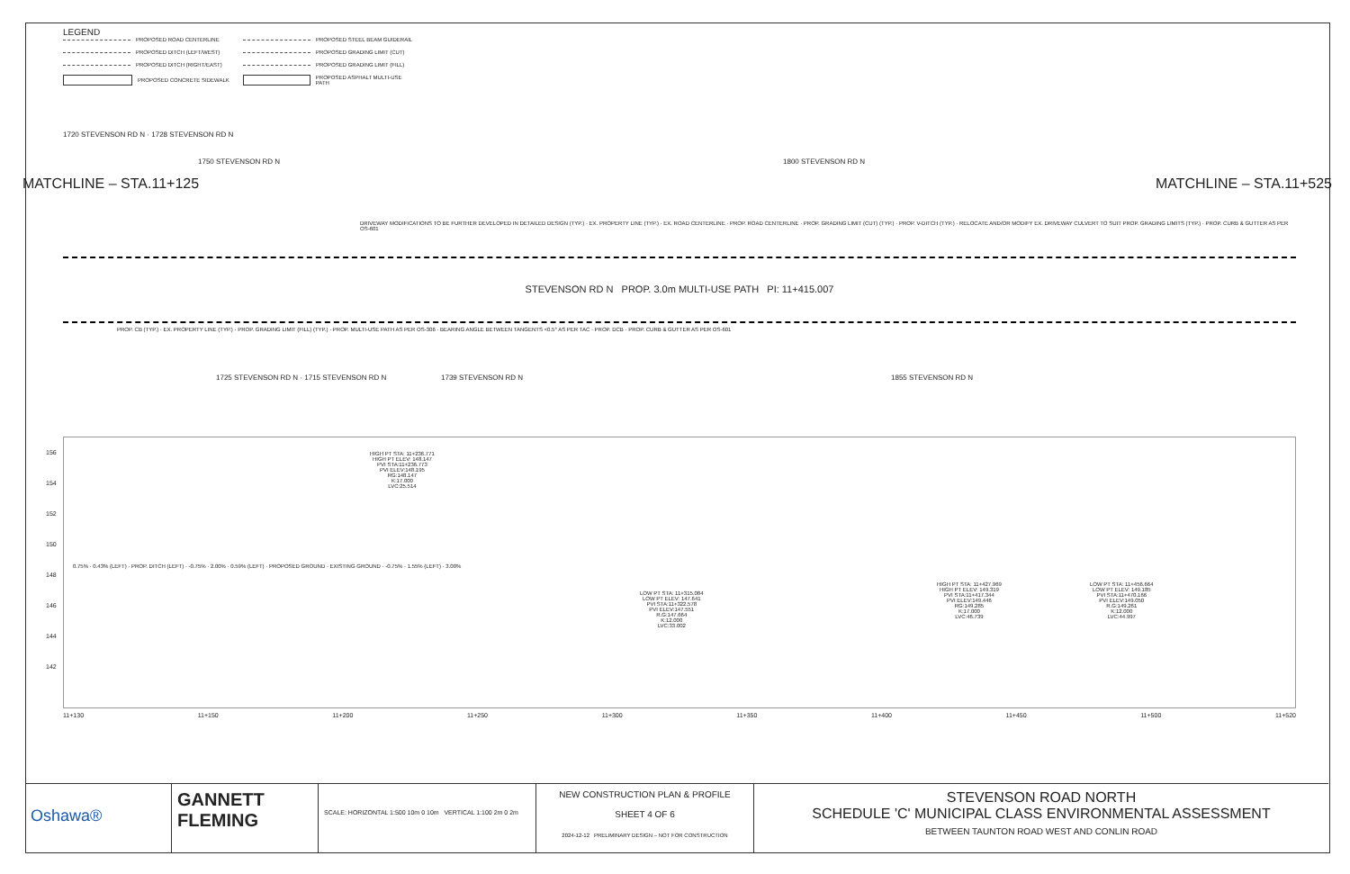LEGEND
PROPOSED ROAD CENTERLINE
PROPOSED STEEL BEAM GUIDERAIL
PROPOSED DITCH (LEFT/WEST)
PROPOSED GRADING LIMIT (CUT)
PROPOSED DITCH (RIGHT/EAST)
PROPOSED GRADING LIMIT (FILL)
PROPOSED CONCRETE SIDEWALK
PROPOSED ASPHALT MULTI-USE PATH
MATCHLINE – STA.11+125
1750 STEVENSON RD N 1800 STEVENSON RD N
1720 STEVENSON RD N · 1728 STEVENSON RD N
DRIVEWAY MODIFICATIONS TO BE FURTHER DEVELOPED IN DETAILED DESIGN (TYP.) · EX. PROPERTY LINE (TYP.) · EX. ROAD CENTERLINE · PROP. ROAD CENTERLINE · PROP. GRADING LIMIT (CUT) (TYP.) · PROP. V-DITCH (TYP.) · RELOCATE AND/OR MODIFY EX. DRIVEWAY CULVERT TO SUIT PROP. GRADING LIMITS (TYP.) · PROP. CURB & GUTTER AS PER OS-601
STEVENSON RD N PROP. 3.0m MULTI-USE PATH PI: 11+415.007
PROP. CB (TYP.) · EX. PROPERTY LINE (TYP.) · PROP. GRADING LIMIT (FILL) (TYP.) · PROP. MULTI-USE PATH AS PER OS-306 · BEARING ANGLE BETWEEN TANGENTS <0.5° AS PER TAC · PROP. DCB · PROP. CURB & GUTTER AS PER OS-601
1725 STEVENSON RD N · 1715 STEVENSON RD N
1739 STEVENSON RD N 1855 STEVENSON RD N
MATCHLINE – STA.11+525
156
154
152
150
148
146
144
142
HIGH PT STA: 11+236.771
HIGH PT ELEV: 148.147
PVI STA:11+236.773
PVI ELEV:148.195
RG:148.147
K:17.000
LVC:25.514
LOW PT STA: 11+315.084
LOW PT ELEV: 147.641
PVI STA:11+322.578
PVI ELEV:147.551
R.G:147.664
K:12.000
LVC:33.002
HIGH PT STA: 11+427.969
HIGH PT ELEV: 149.319
PVI STA:11+417.344
PVI ELEV:149.446
RG:149.285
K:17.000
LVC:46.739
LOW PT STA: 11+456.664
LOW PT ELEV: 149.185
PVI STA:11+470.166
PVI ELEV:149.050
R.G:149.261
K:12.000
LVC:44.997
0.75% · 0.43% (LEFT) · PROP. DITCH (LEFT) · -0.75% · 2.00% · 0.59% (LEFT) · PROPOSED GROUND · EXISTING GROUND · -0.75% · 1.55% (LEFT) · 3.00%
11+130 11+150 11+200 11+250 11+300 11+350 11+400 11+450 11+500 11+520
Oshawa®
GANNETT
FLEMING
SCALE: HORIZONTAL 1:500 10m 0 10m VERTICAL 1:100 2m 0 2m
NEW CONSTRUCTION PLAN & PROFILE
SHEET 4 OF 6
2024-12-12 PRELIMINARY DESIGN – NOT FOR CONSTRUCTION
STEVENSON ROAD NORTH
SCHEDULE 'C' MUNICIPAL CLASS ENVIRONMENTAL ASSESSMENT
BETWEEN TAUNTON ROAD WEST AND CONLIN ROAD